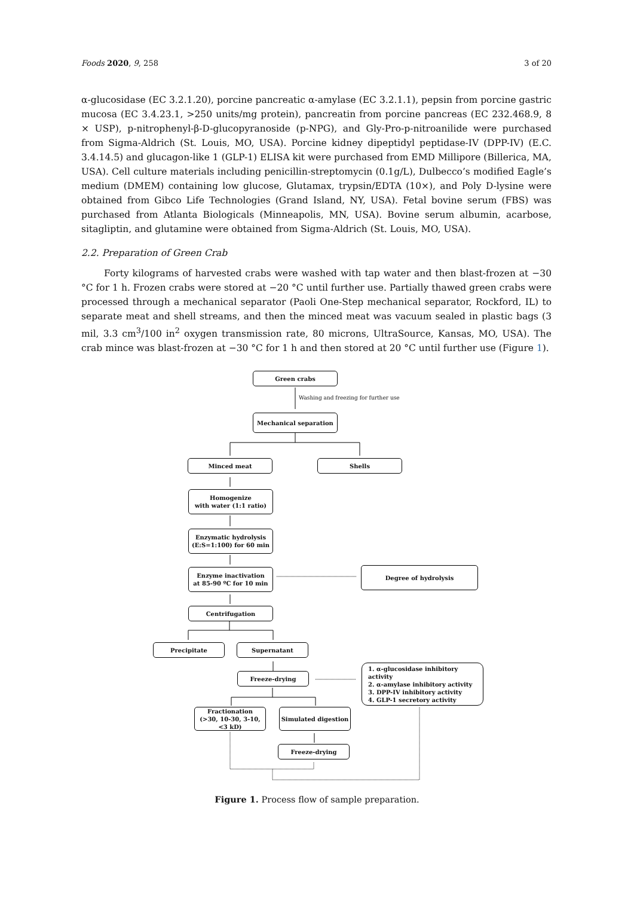Foods 2020, 9, 258 3 of 20
α-glucosidase (EC 3.2.1.20), porcine pancreatic α-amylase (EC 3.2.1.1), pepsin from porcine gastric mucosa (EC 3.4.23.1, >250 units/mg protein), pancreatin from porcine pancreas (EC 232.468.9, 8 × USP), p-nitrophenyl-β-D-glucopyranoside (p-NPG), and Gly-Pro-p-nitroanilide were purchased from Sigma-Aldrich (St. Louis, MO, USA). Porcine kidney dipeptidyl peptidase-IV (DPP-IV) (E.C. 3.4.14.5) and glucagon-like 1 (GLP-1) ELISA kit were purchased from EMD Millipore (Billerica, MA, USA). Cell culture materials including penicillin-streptomycin (0.1g/L), Dulbecco’s modified Eagle’s medium (DMEM) containing low glucose, Glutamax, trypsin/EDTA (10×), and Poly D-lysine were obtained from Gibco Life Technologies (Grand Island, NY, USA). Fetal bovine serum (FBS) was purchased from Atlanta Biologicals (Minneapolis, MN, USA). Bovine serum albumin, acarbose, sitagliptin, and glutamine were obtained from Sigma-Aldrich (St. Louis, MO, USA).
2.2. Preparation of Green Crab
Forty kilograms of harvested crabs were washed with tap water and then blast-frozen at −30 °C for 1 h. Frozen crabs were stored at −20 °C until further use. Partially thawed green crabs were processed through a mechanical separator (Paoli One-Step mechanical separator, Rockford, IL) to separate meat and shell streams, and then the minced meat was vacuum sealed in plastic bags (3 mil, 3.3 cm<sup>3</sup>/100 in<sup>2</sup> oxygen transmission rate, 80 microns, UltraSource, Kansas, MO, USA). The crab mince was blast-frozen at −30 °C for 1 h and then stored at 20 °C until further use (Figure 1).
Green crabs
Washing and freezing for further use
Mechanical separation
Minced meat Shells
Homogenize
with water (1:1 ratio)
Enzymatic hydrolysis
(E:S=1:100) for 60 min
Enzyme inactivation
at 85-90 ºC for 10 min
Degree of hydrolysis
Centrifugation
Precipitate Supernatant
Freeze-drying
1. α-glucosidase inhibitory activity
2. α-amylase inhibitory activity
3. DPP-IV inhibitory activity
4. GLP-1 secretory activity
Fractionation
(>30, 10-30, 3-10, <3 kD)
Simulated digestion
Freeze-drying
Figure 1. Process flow of sample preparation.